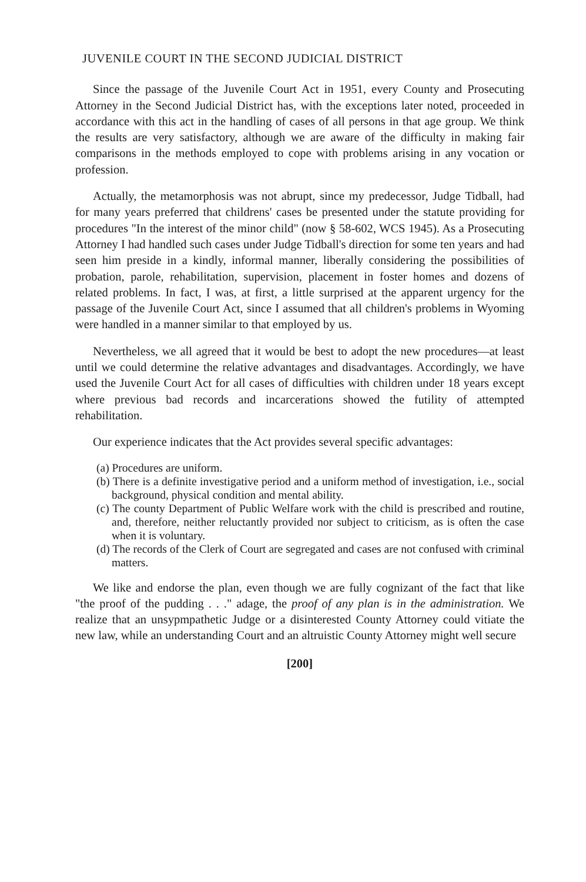JUVENILE COURT IN THE SECOND JUDICIAL DISTRICT
Since the passage of the Juvenile Court Act in 1951, every County and Prosecuting Attorney in the Second Judicial District has, with the exceptions later noted, proceeded in accordance with this act in the handling of cases of all persons in that age group. We think the results are very satisfactory, although we are aware of the difficulty in making fair comparisons in the methods employed to cope with problems arising in any vocation or profession.
Actually, the metamorphosis was not abrupt, since my predecessor, Judge Tidball, had for many years preferred that childrens' cases be presented under the statute providing for procedures "In the interest of the minor child" (now § 58-602, WCS 1945). As a Prosecuting Attorney I had handled such cases under Judge Tidball's direction for some ten years and had seen him preside in a kindly, informal manner, liberally considering the possibilities of probation, parole, rehabilitation, supervision, placement in foster homes and dozens of related problems. In fact, I was, at first, a little surprised at the apparent urgency for the passage of the Juvenile Court Act, since I assumed that all children's problems in Wyoming were handled in a manner similar to that employed by us.
Nevertheless, we all agreed that it would be best to adopt the new procedures—at least until we could determine the relative advantages and disadvantages. Accordingly, we have used the Juvenile Court Act for all cases of difficulties with children under 18 years except where previous bad records and incarcerations showed the futility of attempted rehabilitation.
Our experience indicates that the Act provides several specific advantages:
(a) Procedures are uniform.
(b) There is a definite investigative period and a uniform method of investigation, i.e., social background, physical condition and mental ability.
(c) The county Department of Public Welfare work with the child is prescribed and routine, and, therefore, neither reluctantly provided nor subject to criticism, as is often the case when it is voluntary.
(d) The records of the Clerk of Court are segregated and cases are not confused with criminal matters.
We like and endorse the plan, even though we are fully cognizant of the fact that like "the proof of the pudding . . ." adage, the proof of any plan is in the administration. We realize that an unsypmpathetic Judge or a disinterested County Attorney could vitiate the new law, while an understanding Court and an altruistic County Attorney might well secure
[200]